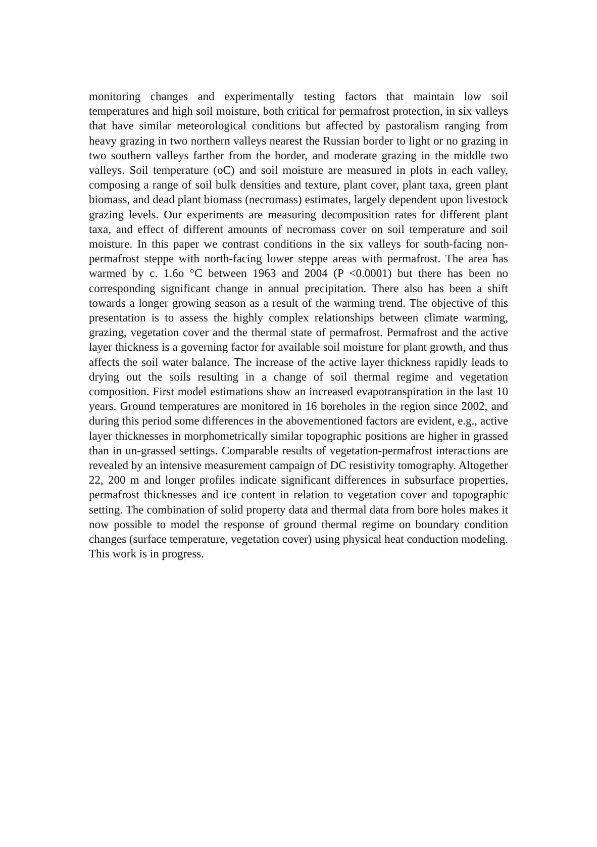monitoring changes and experimentally testing factors that maintain low soil temperatures and high soil moisture, both critical for permafrost protection, in six valleys that have similar meteorological conditions but affected by pastoralism ranging from heavy grazing in two northern valleys nearest the Russian border to light or no grazing in two southern valleys farther from the border, and moderate grazing in the middle two valleys. Soil temperature (oC) and soil moisture are measured in plots in each valley, composing a range of soil bulk densities and texture, plant cover, plant taxa, green plant biomass, and dead plant biomass (necromass) estimates, largely dependent upon livestock grazing levels. Our experiments are measuring decomposition rates for different plant taxa, and effect of different amounts of necromass cover on soil temperature and soil moisture. In this paper we contrast conditions in the six valleys for south-facing non-permafrost steppe with north-facing lower steppe areas with permafrost. The area has warmed by c. 1.6o °C between 1963 and 2004 (P <0.0001) but there has been no corresponding significant change in annual precipitation. There also has been a shift towards a longer growing season as a result of the warming trend. The objective of this presentation is to assess the highly complex relationships between climate warming, grazing, vegetation cover and the thermal state of permafrost. Permafrost and the active layer thickness is a governing factor for available soil moisture for plant growth, and thus affects the soil water balance. The increase of the active layer thickness rapidly leads to drying out the soils resulting in a change of soil thermal regime and vegetation composition. First model estimations show an increased evapotranspiration in the last 10 years. Ground temperatures are monitored in 16 boreholes in the region since 2002, and during this period some differences in the abovementioned factors are evident, e.g., active layer thicknesses in morphometrically similar topographic positions are higher in grassed than in un-grassed settings. Comparable results of vegetation-permafrost interactions are revealed by an intensive measurement campaign of DC resistivity tomography. Altogether 22, 200 m and longer profiles indicate significant differences in subsurface properties, permafrost thicknesses and ice content in relation to vegetation cover and topographic setting. The combination of solid property data and thermal data from bore holes makes it now possible to model the response of ground thermal regime on boundary condition changes (surface temperature, vegetation cover) using physical heat conduction modeling. This work is in progress.